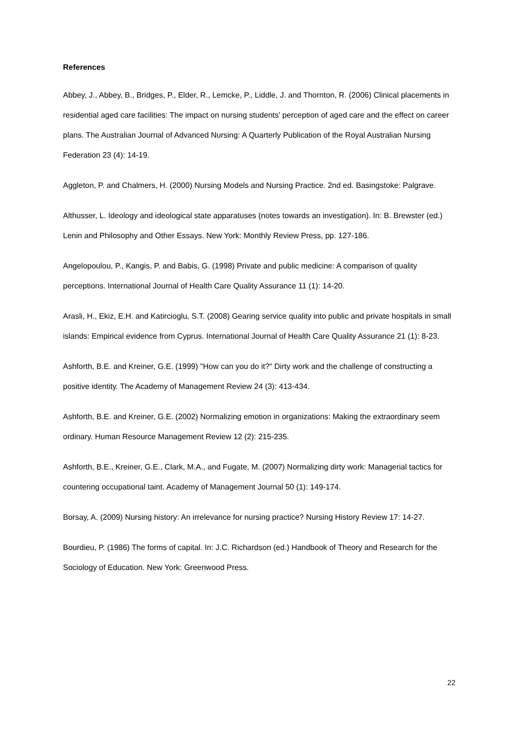References
Abbey, J., Abbey, B., Bridges, P., Elder, R., Lemcke, P., Liddle, J. and Thornton, R. (2006) Clinical placements in residential aged care facilities: The impact on nursing students' perception of aged care and the effect on career plans. The Australian Journal of Advanced Nursing: A Quarterly Publication of the Royal Australian Nursing Federation 23 (4): 14-19.
Aggleton, P. and Chalmers, H. (2000) Nursing Models and Nursing Practice. 2nd ed. Basingstoke: Palgrave.
Althusser, L. Ideology and ideological state apparatuses (notes towards an investigation). In: B. Brewster (ed.) Lenin and Philosophy and Other Essays. New York: Monthly Review Press, pp. 127-186.
Angelopoulou, P., Kangis, P. and Babis, G. (1998) Private and public medicine: A comparison of quality perceptions. International Journal of Health Care Quality Assurance 11 (1): 14-20.
Arasli, H., Ekiz, E.H. and Katircioglu, S.T. (2008) Gearing service quality into public and private hospitals in small islands: Empirical evidence from Cyprus. International Journal of Health Care Quality Assurance 21 (1): 8-23.
Ashforth, B.E. and Kreiner, G.E. (1999) "How can you do it?" Dirty work and the challenge of constructing a positive identity. The Academy of Management Review 24 (3): 413-434.
Ashforth, B.E. and Kreiner, G.E. (2002) Normalizing emotion in organizations: Making the extraordinary seem ordinary. Human Resource Management Review 12 (2): 215-235.
Ashforth, B.E., Kreiner, G.E., Clark, M.A., and Fugate, M. (2007) Normalizing dirty work: Managerial tactics for countering occupational taint. Academy of Management Journal 50 (1): 149-174.
Borsay, A. (2009) Nursing history: An irrelevance for nursing practice? Nursing History Review 17: 14-27.
Bourdieu, P. (1986) The forms of capital. In: J.C. Richardson (ed.) Handbook of Theory and Research for the Sociology of Education. New York: Greenwood Press.
22